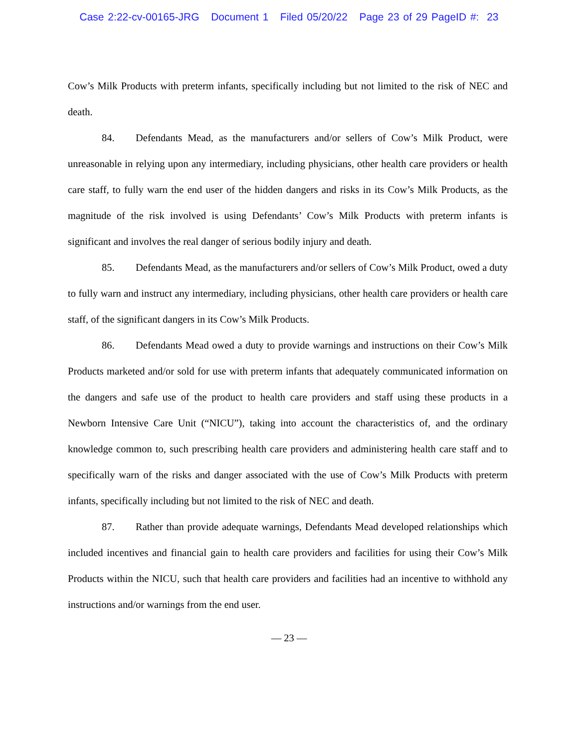Case 2:22-cv-00165-JRG Document 1 Filed 05/20/22 Page 23 of 29 PageID #: 23
Cow’s Milk Products with preterm infants, specifically including but not limited to the risk of NEC and death.
84. Defendants Mead, as the manufacturers and/or sellers of Cow’s Milk Product, were unreasonable in relying upon any intermediary, including physicians, other health care providers or health care staff, to fully warn the end user of the hidden dangers and risks in its Cow’s Milk Products, as the magnitude of the risk involved is using Defendants’ Cow’s Milk Products with preterm infants is significant and involves the real danger of serious bodily injury and death.
85. Defendants Mead, as the manufacturers and/or sellers of Cow’s Milk Product, owed a duty to fully warn and instruct any intermediary, including physicians, other health care providers or health care staff, of the significant dangers in its Cow’s Milk Products.
86. Defendants Mead owed a duty to provide warnings and instructions on their Cow’s Milk Products marketed and/or sold for use with preterm infants that adequately communicated information on the dangers and safe use of the product to health care providers and staff using these products in a Newborn Intensive Care Unit (“NICU”), taking into account the characteristics of, and the ordinary knowledge common to, such prescribing health care providers and administering health care staff and to specifically warn of the risks and danger associated with the use of Cow’s Milk Products with preterm infants, specifically including but not limited to the risk of NEC and death.
87. Rather than provide adequate warnings, Defendants Mead developed relationships which included incentives and financial gain to health care providers and facilities for using their Cow’s Milk Products within the NICU, such that health care providers and facilities had an incentive to withhold any instructions and/or warnings from the end user.
— 23 —